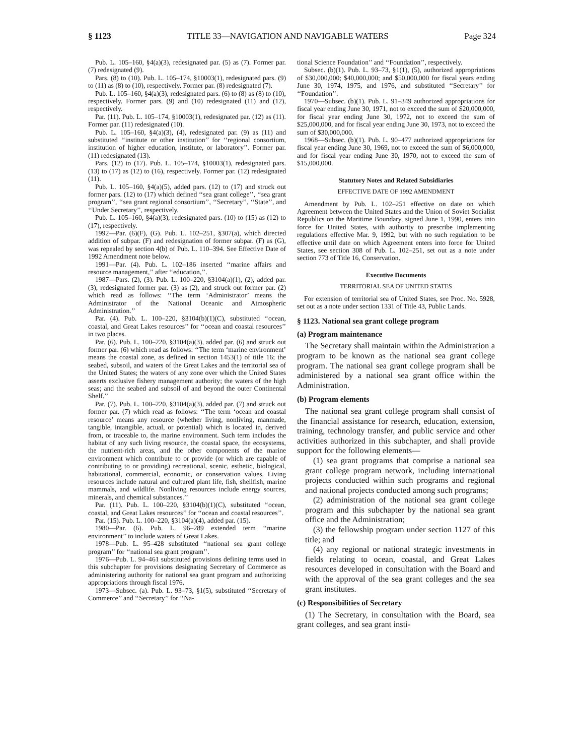§ 1123 TITLE 33—NAVIGATION AND NAVIGABLE WATERS Page 324
Pub. L. 105–160, §4(a)(3), redesignated par. (5) as (7). Former par. (7) redesignated (9).
Pars. (8) to (10). Pub. L. 105–174, §10003(1), redesignated pars. (9) to (11) as (8) to (10), respectively. Former par. (8) redesignated (7).
Pub. L. 105–160, §4(a)(3), redesignated pars. (6) to (8) as (8) to (10), respectively. Former pars. (9) and (10) redesignated (11) and (12), respectively.
Par. (11). Pub. L. 105–174, §10003(1), redesignated par. (12) as (11). Former par. (11) redesignated (10).
Pub. L. 105–160, §4(a)(3), (4), redesignated par. (9) as (11) and substituted ‘‘institute or other institution’’ for ‘‘regional consortium, institution of higher education, institute, or laboratory’’. Former par. (11) redesignated (13).
Pars. (12) to (17). Pub. L. 105–174, §10003(1), redesignated pars. (13) to (17) as (12) to (16), respectively. Former par. (12) redesignated (11).
Pub. L. 105–160, §4(a)(5), added pars. (12) to (17) and struck out former pars. (12) to (17) which defined ‘‘sea grant college’’, ‘‘sea grant program’’, ‘‘sea grant regional consortium’’, ‘‘Secretary’’, ‘‘State’’, and ‘‘Under Secretary’’, respectively.
Pub. L. 105–160, §4(a)(3), redesignated pars. (10) to (15) as (12) to (17), respectively.
1992—Par. (6)(F), (G). Pub. L. 102–251, §307(a), which directed addition of subpar. (F) and redesignation of former subpar. (F) as (G), was repealed by section 4(b) of Pub. L. 110–394. See Effective Date of 1992 Amendment note below.
1991—Par. (4). Pub. L. 102–186 inserted ‘‘marine affairs and resource management,’’ after ‘‘education,’’.
1987—Pars. (2), (3). Pub. L. 100–220, §3104(a)(1), (2), added par. (3), redesignated former par. (3) as (2), and struck out former par. (2) which read as follows: ‘‘The term ‘Administrator’ means the Administrator of the National Oceanic and Atmospheric Administration.’’
Par. (4). Pub. L. 100–220, §3104(b)(1)(C), substituted ‘‘ocean, coastal, and Great Lakes resources’’ for ‘‘ocean and coastal resources’’ in two places.
Par. (6). Pub. L. 100–220, §3104(a)(3), added par. (6) and struck out former par. (6) which read as follows: ‘‘The term ‘marine environment’ means the coastal zone, as defined in section 1453(1) of title 16; the seabed, subsoil, and waters of the Great Lakes and the territorial sea of the United States; the waters of any zone over which the United States asserts exclusive fishery management authority; the waters of the high seas; and the seabed and subsoil of and beyond the outer Continental Shelf.’’
Par. (7). Pub. L. 100–220, §3104(a)(3), added par. (7) and struck out former par. (7) which read as follows: ‘‘The term ‘ocean and coastal resource’ means any resource (whether living, nonliving, manmade, tangible, intangible, actual, or potential) which is located in, derived from, or traceable to, the marine environment. Such term includes the habitat of any such living resource, the coastal space, the ecosystems, the nutrient-rich areas, and the other components of the marine environment which contribute to or provide (or which are capable of contributing to or providing) recreational, scenic, esthetic, biological, habitational, commercial, economic, or conservation values. Living resources include natural and cultured plant life, fish, shellfish, marine mammals, and wildlife. Nonliving resources include energy sources, minerals, and chemical substances.’’
Par. (11). Pub. L. 100–220, §3104(b)(1)(C), substituted ‘‘ocean, coastal, and Great Lakes resources’’ for ‘‘ocean and coastal resources’’.
Par. (15). Pub. L. 100–220, §3104(a)(4), added par. (15).
1980—Par. (6). Pub. L. 96–289 extended term ‘‘marine environment’’ to include waters of Great Lakes.
1978—Pub. L. 95–428 substituted ‘‘national sea grant college program’’ for ‘‘national sea grant program’’.
1976—Pub. L. 94–461 substituted provisions defining terms used in this subchapter for provisions designating Secretary of Commerce as administering authority for national sea grant program and authorizing appropriations through fiscal 1976.
1973—Subsec. (a). Pub. L. 93–73, §1(5), substituted ‘‘Secretary of Commerce’’ and ‘‘Secretary’’ for ‘‘Na-
tional Science Foundation’’ and ‘‘Foundation’’, respectively.
Subsec. (b)(1). Pub. L. 93–73, §1(1), (5), authorized appropriations of $30,000,000; $40,000,000; and $50,000,000 for fiscal years ending June 30, 1974, 1975, and 1976, and substituted ‘‘Secretary’’ for ‘‘Foundation’’.
1970—Subsec. (b)(1). Pub. L. 91–349 authorized appropriations for fiscal year ending June 30, 1971, not to exceed the sum of $20,000,000, for fiscal year ending June 30, 1972, not to exceed the sum of $25,000,000, and for fiscal year ending June 30, 1973, not to exceed the sum of $30,000,000.
1968—Subsec. (b)(1). Pub. L. 90–477 authorized appropriations for fiscal year ending June 30, 1969, not to exceed the sum of $6,000,000, and for fiscal year ending June 30, 1970, not to exceed the sum of $15,000,000.
Statutory Notes and Related Subsidiaries
EFFECTIVE DATE OF 1992 AMENDMENT
Amendment by Pub. L. 102–251 effective on date on which Agreement between the United States and the Union of Soviet Socialist Republics on the Maritime Boundary, signed June 1, 1990, enters into force for United States, with authority to prescribe implementing regulations effective Mar. 9, 1992, but with no such regulation to be effective until date on which Agreement enters into force for United States, see section 308 of Pub. L. 102–251, set out as a note under section 773 of Title 16, Conservation.
Executive Documents
TERRITORIAL SEA OF UNITED STATES
For extension of territorial sea of United States, see Proc. No. 5928, set out as a note under section 1331 of Title 43, Public Lands.
§ 1123. National sea grant college program
(a) Program maintenance
The Secretary shall maintain within the Administration a program to be known as the national sea grant college program. The national sea grant college program shall be administered by a national sea grant office within the Administration.
(b) Program elements
The national sea grant college program shall consist of the financial assistance for research, education, extension, training, technology transfer, and public service and other activities authorized in this subchapter, and shall provide support for the following elements—
(1) sea grant programs that comprise a national sea grant college program network, including international projects conducted within such programs and regional and national projects conducted among such programs;
(2) administration of the national sea grant college program and this subchapter by the national sea grant office and the Administration;
(3) the fellowship program under section 1127 of this title; and
(4) any regional or national strategic investments in fields relating to ocean, coastal, and Great Lakes resources developed in consultation with the Board and with the approval of the sea grant colleges and the sea grant institutes.
(c) Responsibilities of Secretary
(1) The Secretary, in consultation with the Board, sea grant colleges, and sea grant insti-